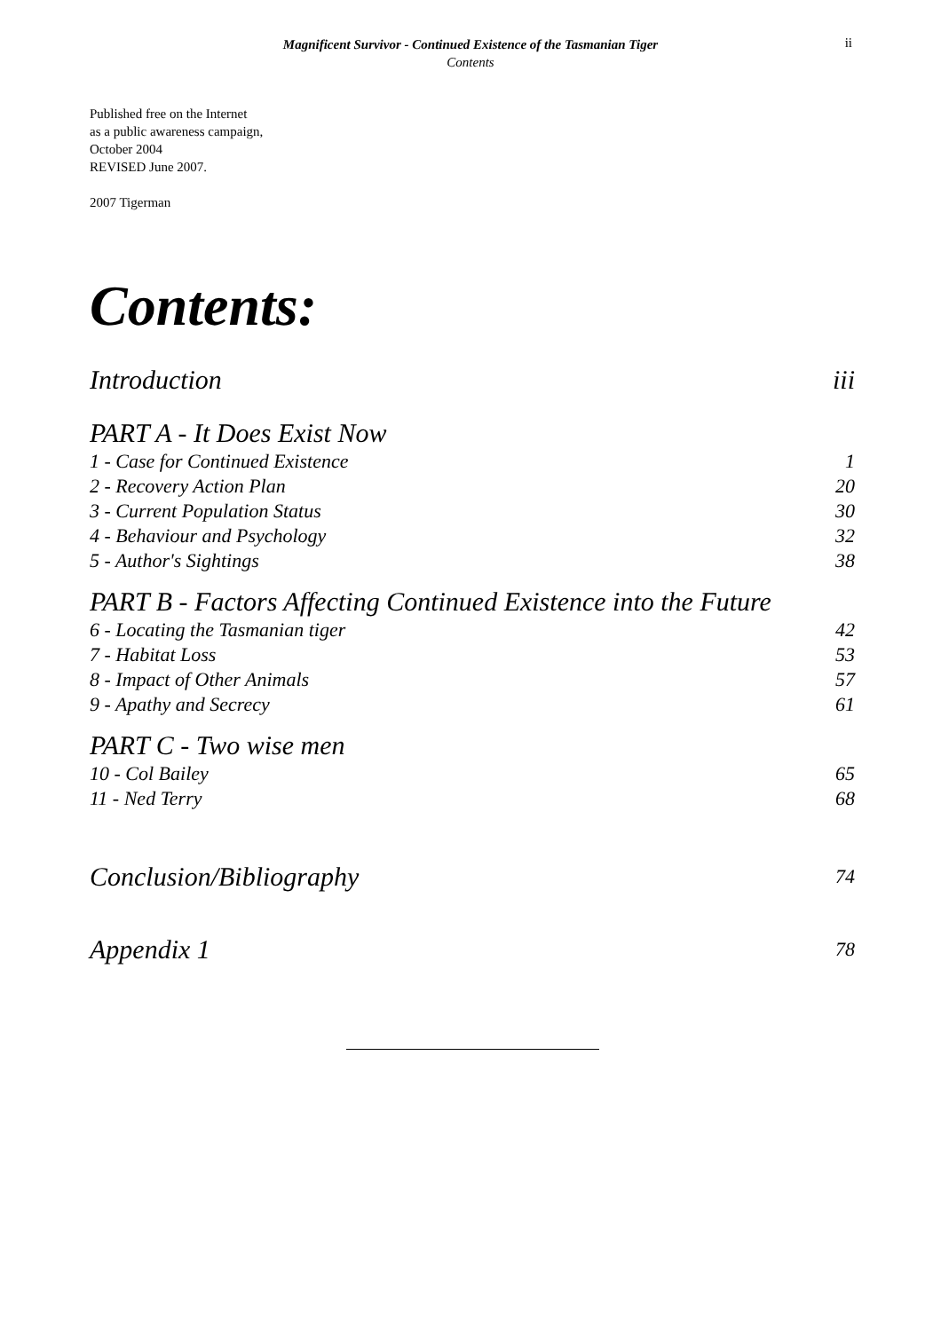Magnificent Survivor - Continued Existence of the Tasmanian Tiger
Contents
ii
Published free on the Internet
as a public awareness campaign,
October 2004
REVISED June 2007.
2007 Tigerman
Contents:
Introduction iii
PART A - It Does Exist Now
1 - Case for Continued Existence 1
2 - Recovery Action Plan 20
3 - Current Population Status 30
4 - Behaviour and Psychology 32
5 - Author's Sightings 38
PART B - Factors Affecting Continued Existence into the Future
6 - Locating the Tasmanian tiger 42
7 - Habitat Loss 53
8 - Impact of Other Animals 57
9 - Apathy and Secrecy 61
PART C - Two wise men
10 - Col Bailey 65
11 - Ned Terry 68
Conclusion/Bibliography 74
Appendix 1 78